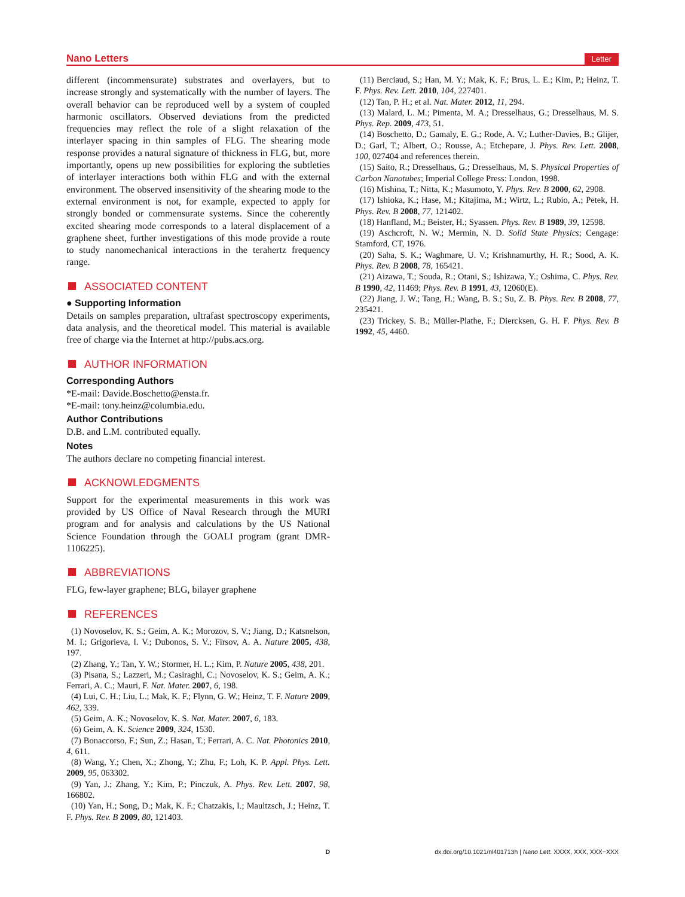Nano Letters Letter
different (incommensurate) substrates and overlayers, but to increase strongly and systematically with the number of layers. The overall behavior can be reproduced well by a system of coupled harmonic oscillators. Observed deviations from the predicted frequencies may reflect the role of a slight relaxation of the interlayer spacing in thin samples of FLG. The shearing mode response provides a natural signature of thickness in FLG, but, more importantly, opens up new possibilities for exploring the subtleties of interlayer interactions both within FLG and with the external environment. The observed insensitivity of the shearing mode to the external environment is not, for example, expected to apply for strongly bonded or commensurate systems. Since the coherently excited shearing mode corresponds to a lateral displacement of a graphene sheet, further investigations of this mode provide a route to study nanomechanical interactions in the terahertz frequency range.
ASSOCIATED CONTENT
● Supporting Information
Details on samples preparation, ultrafast spectroscopy experiments, data analysis, and the theoretical model. This material is available free of charge via the Internet at http://pubs.acs.org.
AUTHOR INFORMATION
Corresponding Authors
*E-mail: Davide.Boschetto@ensta.fr.
*E-mail: tony.heinz@columbia.edu.
Author Contributions
D.B. and L.M. contributed equally.
Notes
The authors declare no competing financial interest.
ACKNOWLEDGMENTS
Support for the experimental measurements in this work was provided by US Office of Naval Research through the MURI program and for analysis and calculations by the US National Science Foundation through the GOALI program (grant DMR-1106225).
ABBREVIATIONS
FLG, few-layer graphene; BLG, bilayer graphene
REFERENCES
(1) Novoselov, K. S.; Geim, A. K.; Morozov, S. V.; Jiang, D.; Katsnelson, M. I.; Grigorieva, I. V.; Dubonos, S. V.; Firsov, A. A. Nature 2005, 438, 197.
(2) Zhang, Y.; Tan, Y. W.; Stormer, H. L.; Kim, P. Nature 2005, 438, 201.
(3) Pisana, S.; Lazzeri, M.; Casiraghi, C.; Novoselov, K. S.; Geim, A. K.; Ferrari, A. C.; Mauri, F. Nat. Mater. 2007, 6, 198.
(4) Lui, C. H.; Liu, L.; Mak, K. F.; Flynn, G. W.; Heinz, T. F. Nature 2009, 462, 339.
(5) Geim, A. K.; Novoselov, K. S. Nat. Mater. 2007, 6, 183.
(6) Geim, A. K. Science 2009, 324, 1530.
(7) Bonaccorso, F.; Sun, Z.; Hasan, T.; Ferrari, A. C. Nat. Photonics 2010, 4, 611.
(8) Wang, Y.; Chen, X.; Zhong, Y.; Zhu, F.; Loh, K. P. Appl. Phys. Lett. 2009, 95, 063302.
(9) Yan, J.; Zhang, Y.; Kim, P.; Pinczuk, A. Phys. Rev. Lett. 2007, 98, 166802.
(10) Yan, H.; Song, D.; Mak, K. F.; Chatzakis, I.; Maultzsch, J.; Heinz, T. F. Phys. Rev. B 2009, 80, 121403.
(11) Berciaud, S.; Han, M. Y.; Mak, K. F.; Brus, L. E.; Kim, P.; Heinz, T. F. Phys. Rev. Lett. 2010, 104, 227401.
(12) Tan, P. H.; et al. Nat. Mater. 2012, 11, 294.
(13) Malard, L. M.; Pimenta, M. A.; Dresselhaus, G.; Dresselhaus, M. S. Phys. Rep. 2009, 473, 51.
(14) Boschetto, D.; Gamaly, E. G.; Rode, A. V.; Luther-Davies, B.; Glijer, D.; Garl, T.; Albert, O.; Rousse, A.; Etchepare, J. Phys. Rev. Lett. 2008, 100, 027404 and references therein.
(15) Saito, R.; Dresselhaus, G.; Dresselhaus, M. S. Physical Properties of Carbon Nanotubes; Imperial College Press: London, 1998.
(16) Mishina, T.; Nitta, K.; Masumoto, Y. Phys. Rev. B 2000, 62, 2908.
(17) Ishioka, K.; Hase, M.; Kitajima, M.; Wirtz, L.; Rubio, A.; Petek, H. Phys. Rev. B 2008, 77, 121402.
(18) Hanfland, M.; Beister, H.; Syassen. Phys. Rev. B 1989, 39, 12598.
(19) Aschcroft, N. W.; Mermin, N. D. Solid State Physics; Cengage: Stamford, CT, 1976.
(20) Saha, S. K.; Waghmare, U. V.; Krishnamurthy, H. R.; Sood, A. K. Phys. Rev. B 2008, 78, 165421.
(21) Aizawa, T.; Souda, R.; Otani, S.; Ishizawa, Y.; Oshima, C. Phys. Rev. B 1990, 42, 11469; Phys. Rev. B 1991, 43, 12060(E).
(22) Jiang, J. W.; Tang, H.; Wang, B. S.; Su, Z. B. Phys. Rev. B 2008, 77, 235421.
(23) Trickey, S. B.; Müller-Plathe, F.; Diercksen, G. H. F. Phys. Rev. B 1992, 45, 4460.
Ddx.doi.org/10.1021/nl401713h | Nano Lett. XXXX, XXX, XXX−XXX